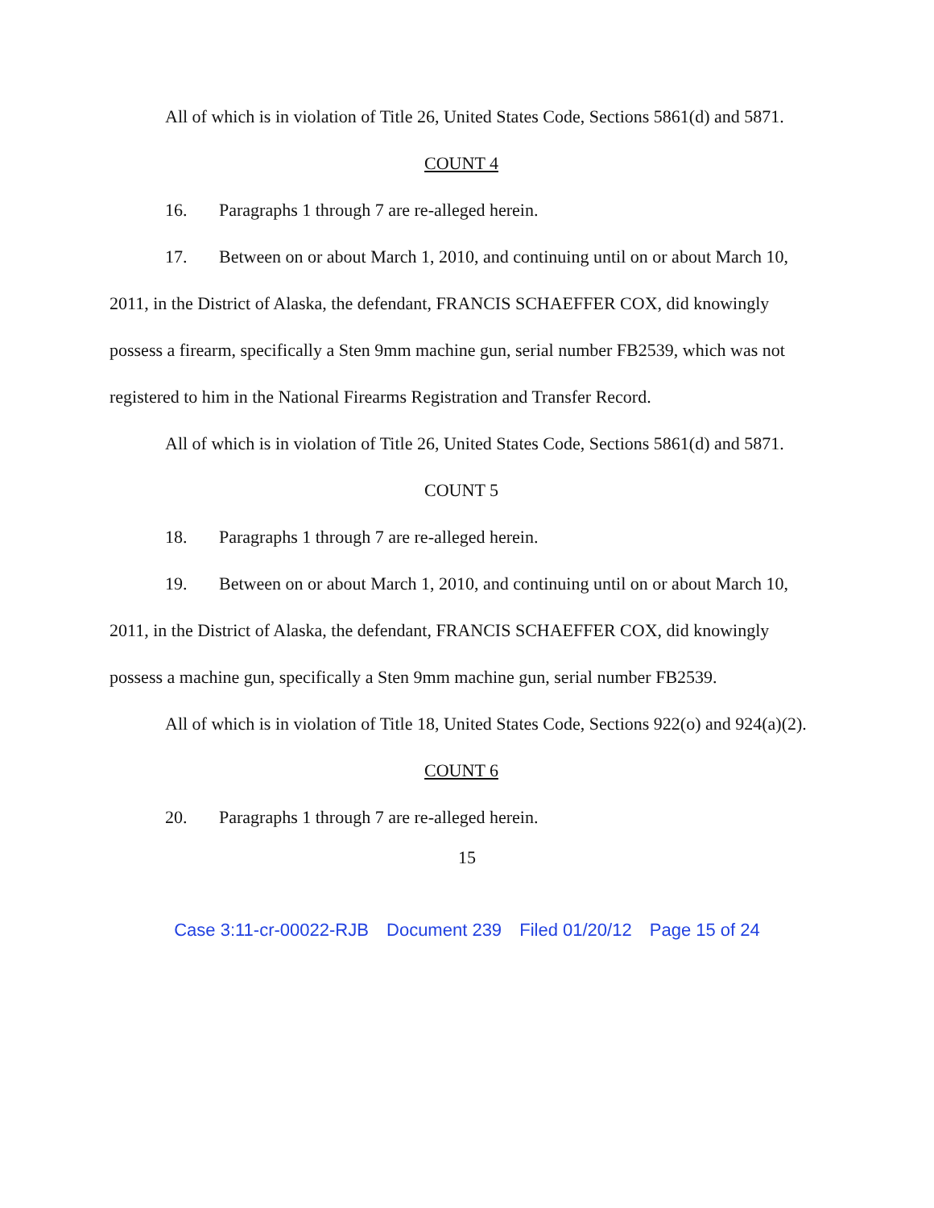All of which is in violation of Title 26, United States Code, Sections 5861(d) and 5871.
COUNT 4
16. Paragraphs 1 through 7 are re-alleged herein.
17. Between on or about March 1, 2010, and continuing until on or about March 10, 2011, in the District of Alaska, the defendant, FRANCIS SCHAEFFER COX, did knowingly possess a firearm, specifically a Sten 9mm machine gun, serial number FB2539, which was not registered to him in the National Firearms Registration and Transfer Record.
All of which is in violation of Title 26, United States Code, Sections 5861(d) and 5871.
COUNT 5
18. Paragraphs 1 through 7 are re-alleged herein.
19. Between on or about March 1, 2010, and continuing until on or about March 10, 2011, in the District of Alaska, the defendant, FRANCIS SCHAEFFER COX, did knowingly possess a machine gun, specifically a Sten 9mm machine gun, serial number FB2539.
All of which is in violation of Title 18, United States Code, Sections 922(o) and 924(a)(2).
COUNT 6
20. Paragraphs 1 through 7 are re-alleged herein.
15
Case 3:11-cr-00022-RJB Document 239 Filed 01/20/12 Page 15 of 24